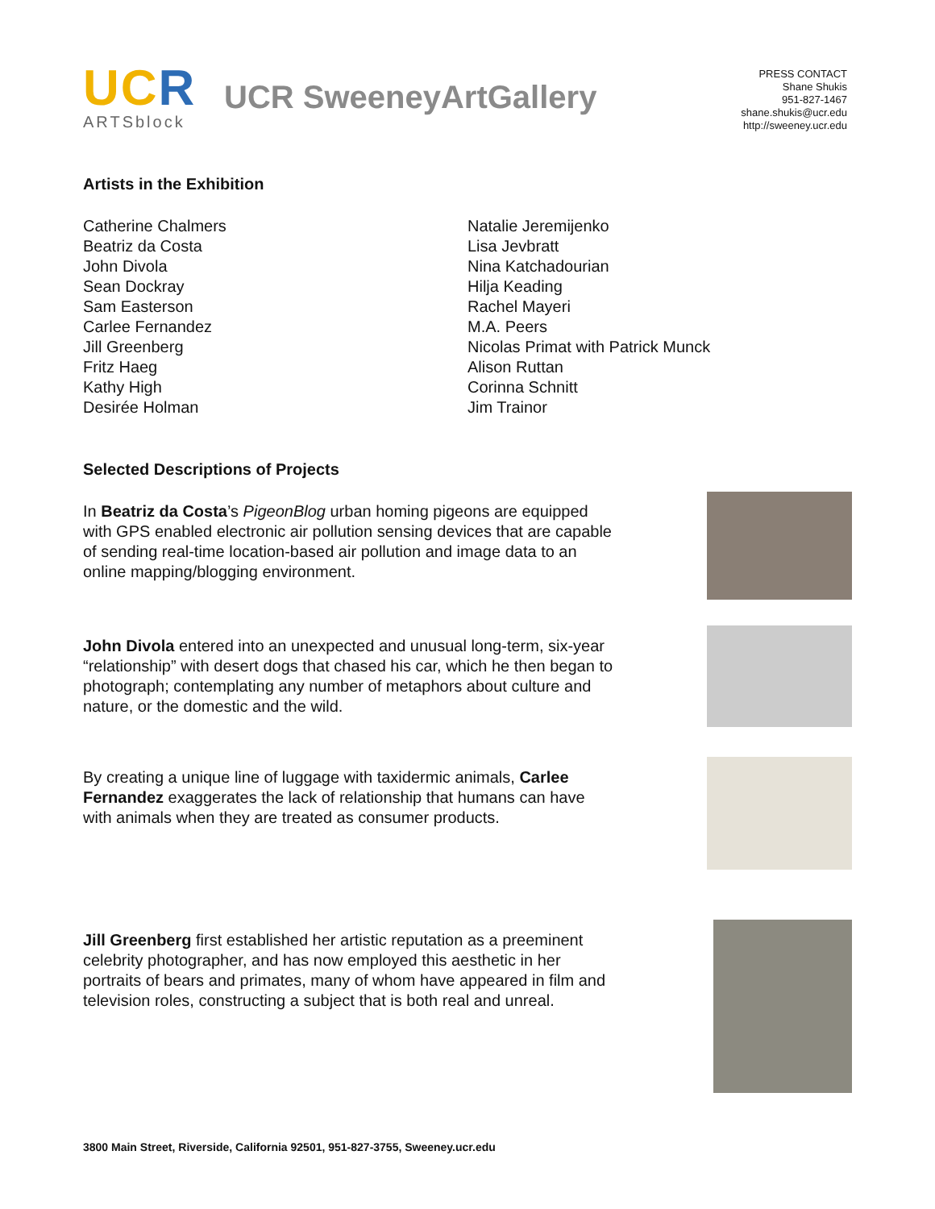UCR
ARTSblock
UCR SweeneyArtGallery
PRESS CONTACT
Shane Shukis
951-827-1467
shane.shukis@ucr.edu
http://sweeney.ucr.edu
Artists in the Exhibition
Catherine Chalmers
Beatriz da Costa
John Divola
Sean Dockray
Sam Easterson
Carlee Fernandez
Jill Greenberg
Fritz Haeg
Kathy High
Desirée Holman
Natalie Jeremijenko
Lisa Jevbratt
Nina Katchadourian
Hilja Keading
Rachel Mayeri
M.A. Peers
Nicolas Primat with Patrick Munck
Alison Ruttan
Corinna Schnitt
Jim Trainor
Selected Descriptions of Projects
In Beatriz da Costa’s PigeonBlog urban homing pigeons are equipped with GPS enabled electronic air pollution sensing devices that are capable of sending real-time location-based air pollution and image data to an online mapping/blogging environment.
John Divola entered into an unexpected and unusual long-term, six-year “relationship” with desert dogs that chased his car, which he then began to photograph; contemplating any number of metaphors about culture and nature, or the domestic and the wild.
By creating a unique line of luggage with taxidermic animals, Carlee Fernandez exaggerates the lack of relationship that humans can have with animals when they are treated as consumer products.
Jill Greenberg first established her artistic reputation as a preeminent celebrity photographer, and has now employed this aesthetic in her portraits of bears and primates, many of whom have appeared in film and television roles, constructing a subject that is both real and unreal.
3800 Main Street, Riverside, California 92501, 951-827-3755, Sweeney.ucr.edu